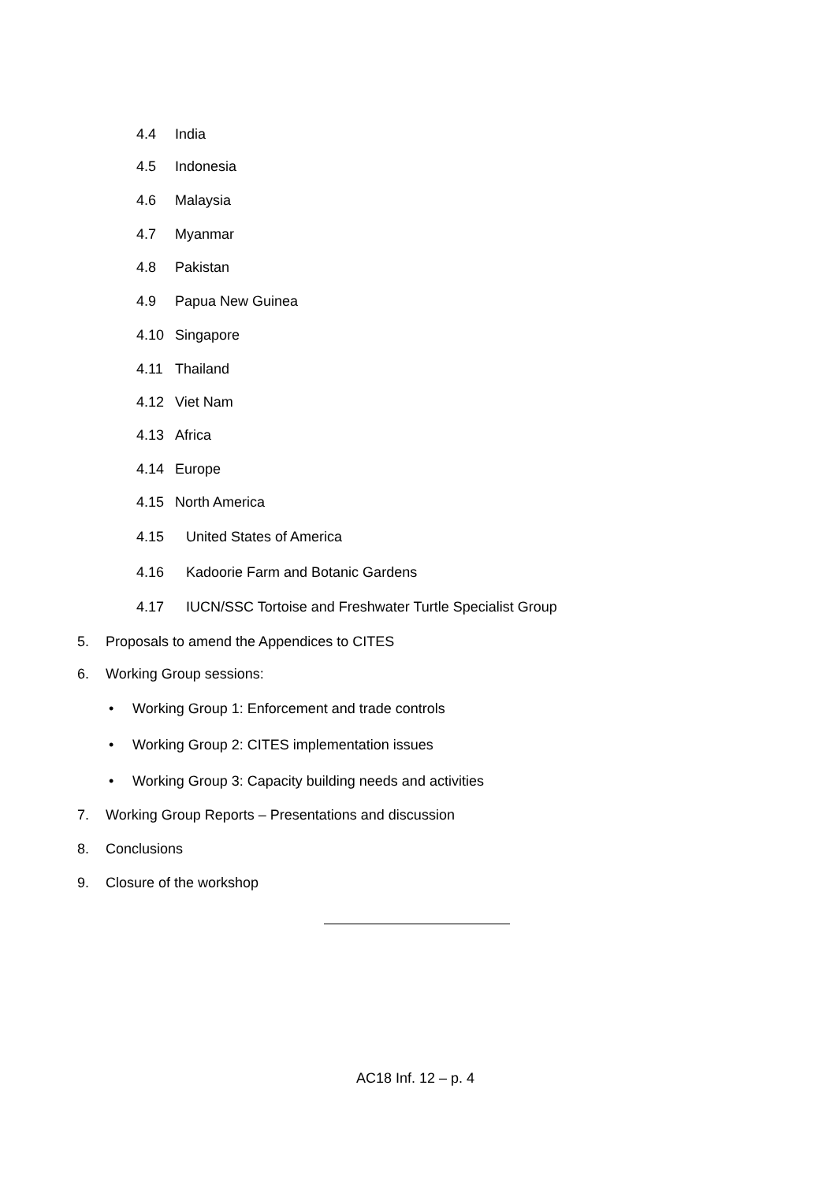4.4 India
4.5 Indonesia
4.6 Malaysia
4.7 Myanmar
4.8 Pakistan
4.9 Papua New Guinea
4.10 Singapore
4.11 Thailand
4.12 Viet Nam
4.13 Africa
4.14 Europe
4.15 North America
4.15 United States of America
4.16 Kadoorie Farm and Botanic Gardens
4.17 IUCN/SSC Tortoise and Freshwater Turtle Specialist Group
5. Proposals to amend the Appendices to CITES
6. Working Group sessions:
• Working Group 1: Enforcement and trade controls
• Working Group 2: CITES implementation issues
• Working Group 3: Capacity building needs and activities
7. Working Group Reports – Presentations and discussion
8. Conclusions
9. Closure of the workshop
AC18 Inf. 12 – p. 4